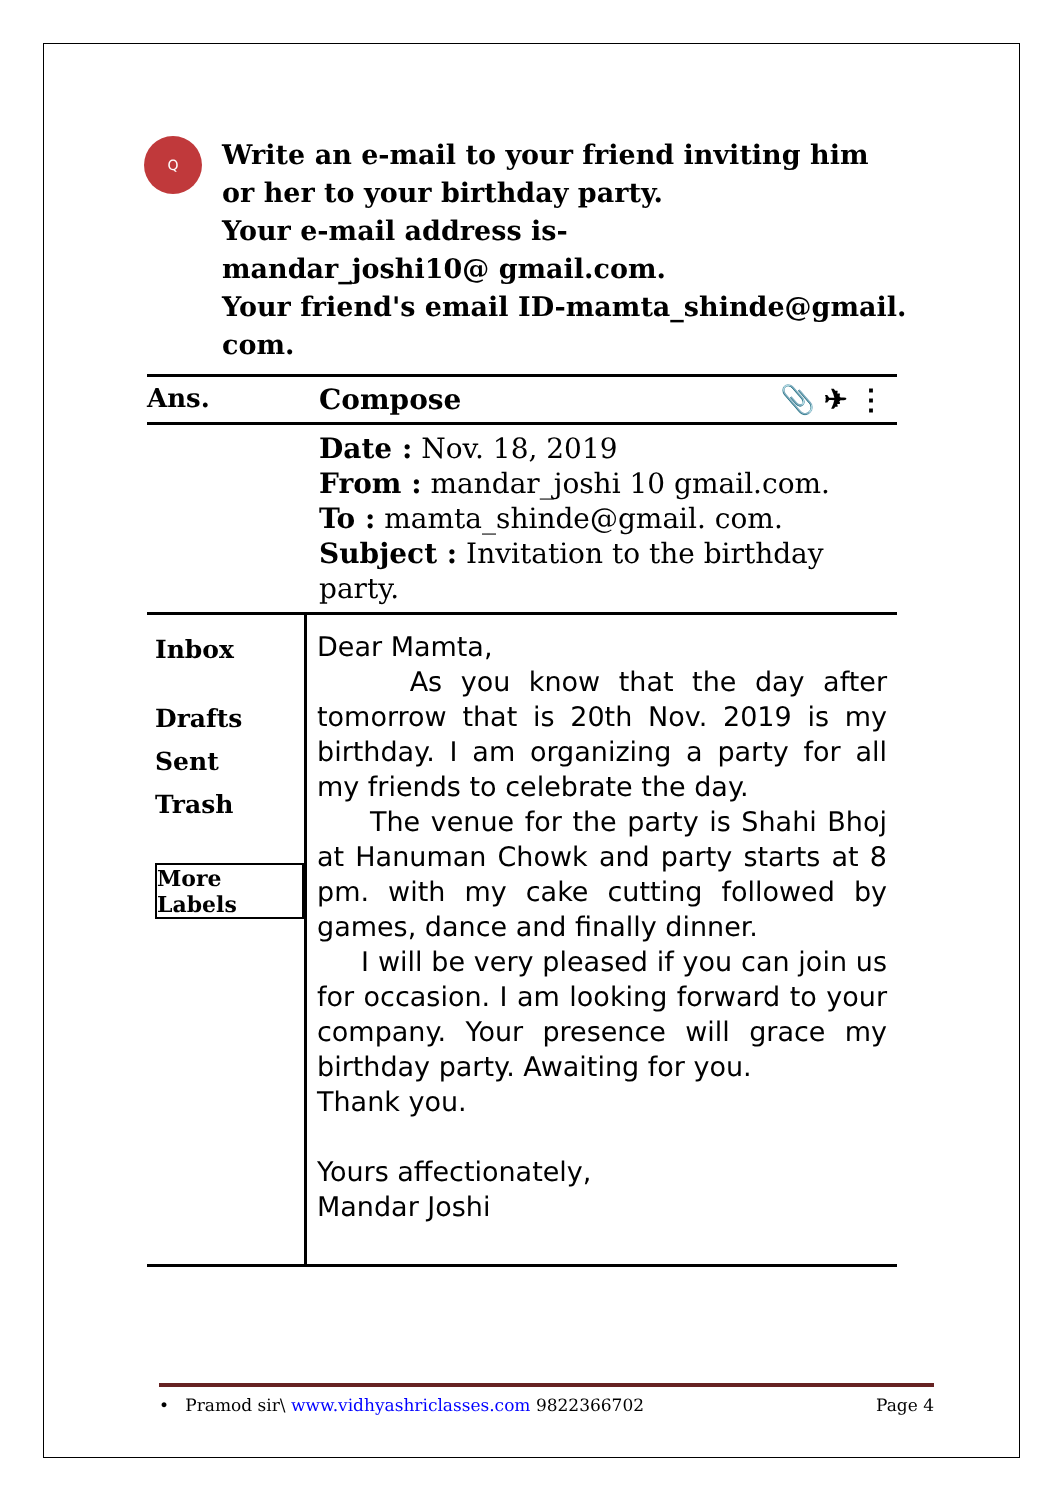Q
Write an e-mail to your friend inviting him
or her to your birthday party.
Your e-mail address is-
mandar_joshi10@ gmail.com.
Your friend's email ID-mamta_shinde@gmail.
com.
Ans. Compose 📎 ✈ ⋮
Date : Nov. 18, 2019
From : mandar_joshi 10 gmail.com.
To : mamta_shinde@gmail. com.
Subject : Invitation to the birthday party.
Inbox
Drafts
Sent
Trash
More Labels
Dear Mamta,
As you know that the day after tomorrow that is 20th Nov. 2019 is my birthday. I am organizing a party for all my friends to celebrate the day.
The venue for the party is Shahi Bhoj at Hanuman Chowk and party starts at 8 pm. with my cake cutting followed by games, dance and finally dinner.
I will be very pleased if you can join us for occasion. I am looking forward to your company. Your presence will grace my birthday party. Awaiting for you.
Thank you.
Yours affectionately,
Mandar Joshi
• Pramod sir\ www.vidhyashriclasses.com 9822366702 Page 4